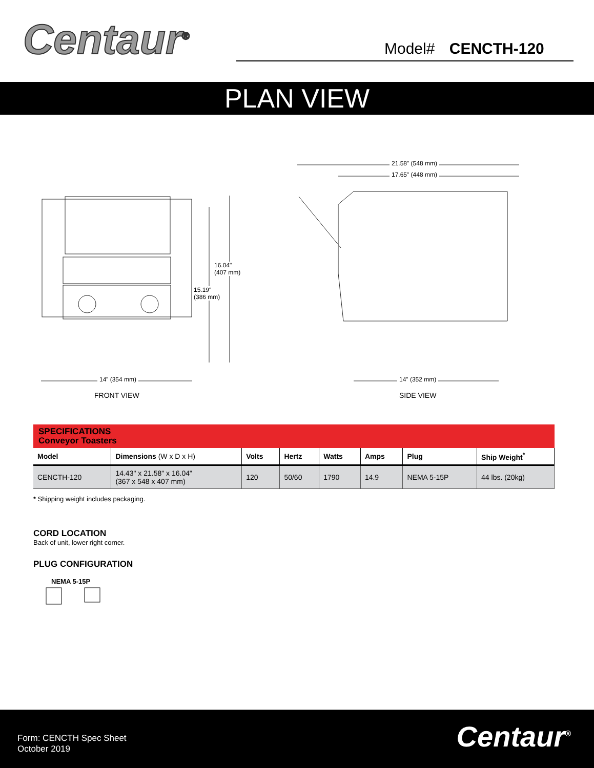Centaur<sup>®</sup> Model# CENCTH-120
PLAN VIEW
14” (354 mm) 14" (352 mm)
21.58" (548 mm)
17.65" (448 mm)
16.04"
(407 mm)
15.19"
(386 mm)
FRONT VIEW SIDE VIEW
SPECIFICATIONS
Conveyor Toasters
| Model | Dimensions (W x D x H) | Volts | Hertz | Watts | Amps | Plug | Ship Weight<sup>*</sup> |
| --- | --- | --- | --- | --- | --- | --- | --- |
| CENCTH-120 | 14.43" x 21.58" x 16.04" (367 x 548 x 407 mm) | 120 | 50/60 | 1790 | 14.9 | NEMA 5-15P | 44 lbs. (20kg) |
* Shipping weight includes packaging.
CORD LOCATION
Back of unit, lower right corner.
PLUG CONFIGURATION
NEMA 5-15P
Form: CENCTH Spec Sheet
October 2019
Centaur<sup>®</sup>